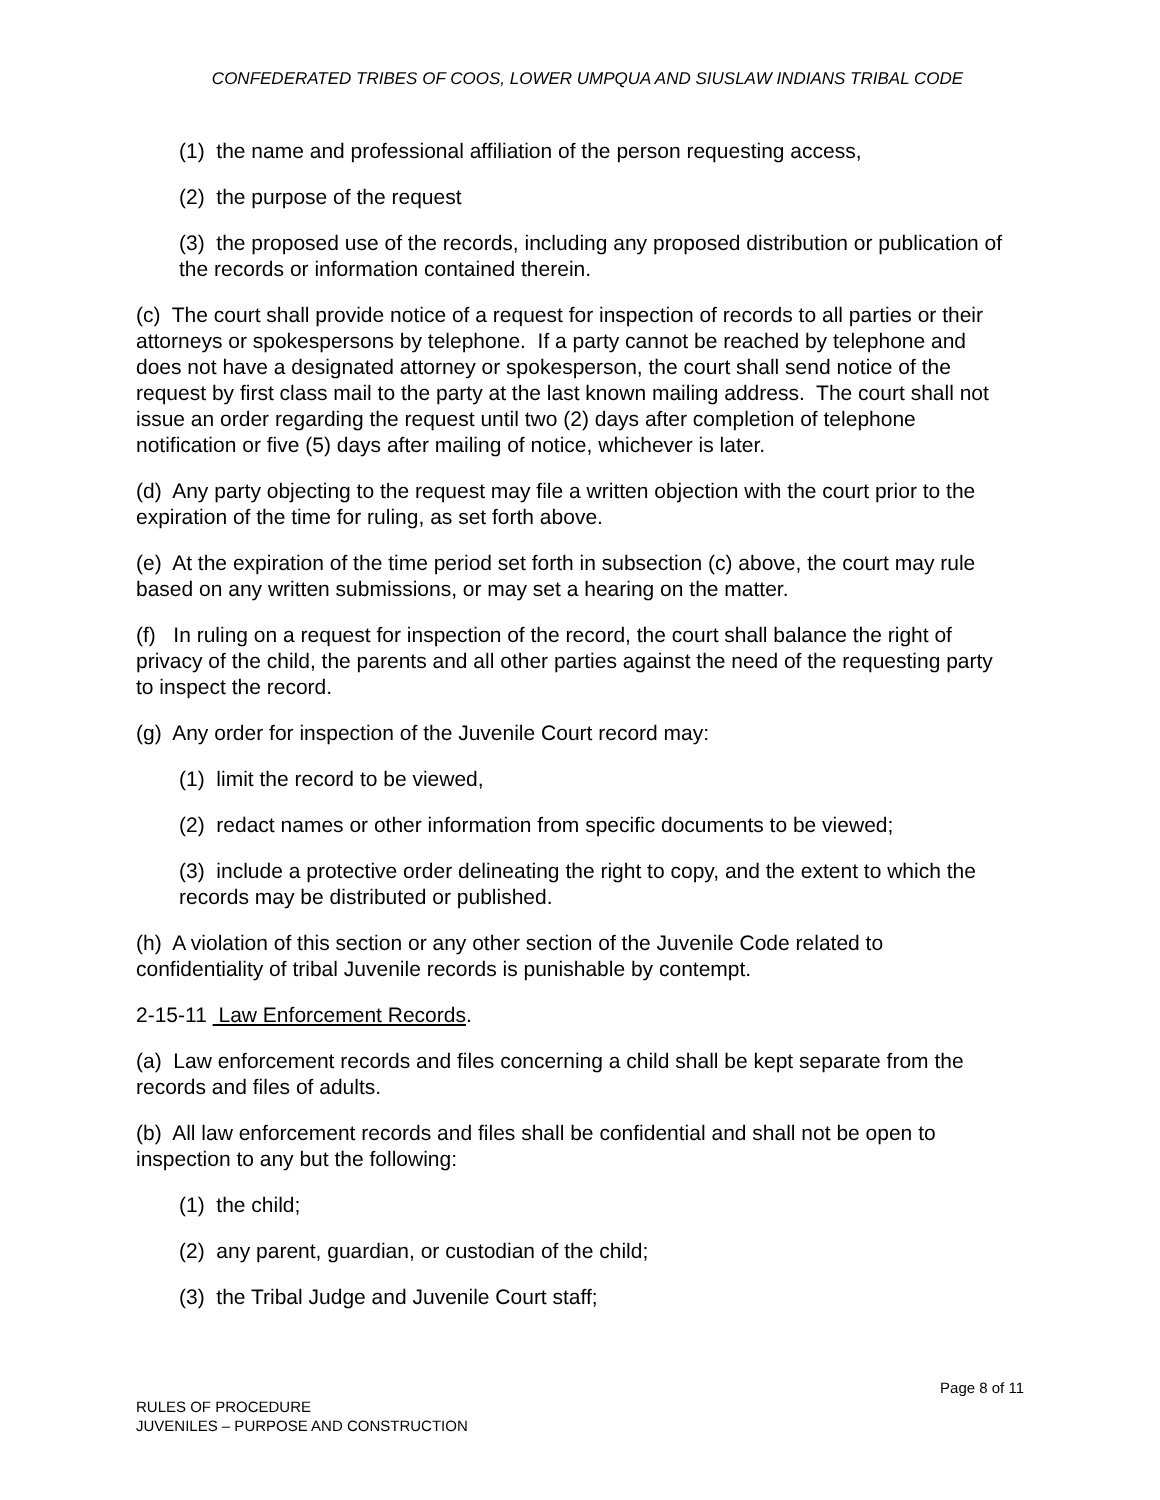CONFEDERATED TRIBES OF COOS, LOWER UMPQUA AND SIUSLAW INDIANS TRIBAL CODE
(1) the name and professional affiliation of the person requesting access,
(2) the purpose of the request
(3) the proposed use of the records, including any proposed distribution or publication of the records or information contained therein.
(c) The court shall provide notice of a request for inspection of records to all parties or their attorneys or spokespersons by telephone. If a party cannot be reached by telephone and does not have a designated attorney or spokesperson, the court shall send notice of the request by first class mail to the party at the last known mailing address. The court shall not issue an order regarding the request until two (2) days after completion of telephone notification or five (5) days after mailing of notice, whichever is later.
(d) Any party objecting to the request may file a written objection with the court prior to the expiration of the time for ruling, as set forth above.
(e) At the expiration of the time period set forth in subsection (c) above, the court may rule based on any written submissions, or may set a hearing on the matter.
(f) In ruling on a request for inspection of the record, the court shall balance the right of privacy of the child, the parents and all other parties against the need of the requesting party to inspect the record.
(g) Any order for inspection of the Juvenile Court record may:
(1) limit the record to be viewed,
(2) redact names or other information from specific documents to be viewed;
(3) include a protective order delineating the right to copy, and the extent to which the records may be distributed or published.
(h) A violation of this section or any other section of the Juvenile Code related to confidentiality of tribal Juvenile records is punishable by contempt.
2-15-11 Law Enforcement Records.
(a) Law enforcement records and files concerning a child shall be kept separate from the records and files of adults.
(b) All law enforcement records and files shall be confidential and shall not be open to inspection to any but the following:
(1) the child;
(2) any parent, guardian, or custodian of the child;
(3) the Tribal Judge and Juvenile Court staff;
Page 8 of 11
RULES OF PROCEDURE
JUVENILES – PURPOSE AND CONSTRUCTION